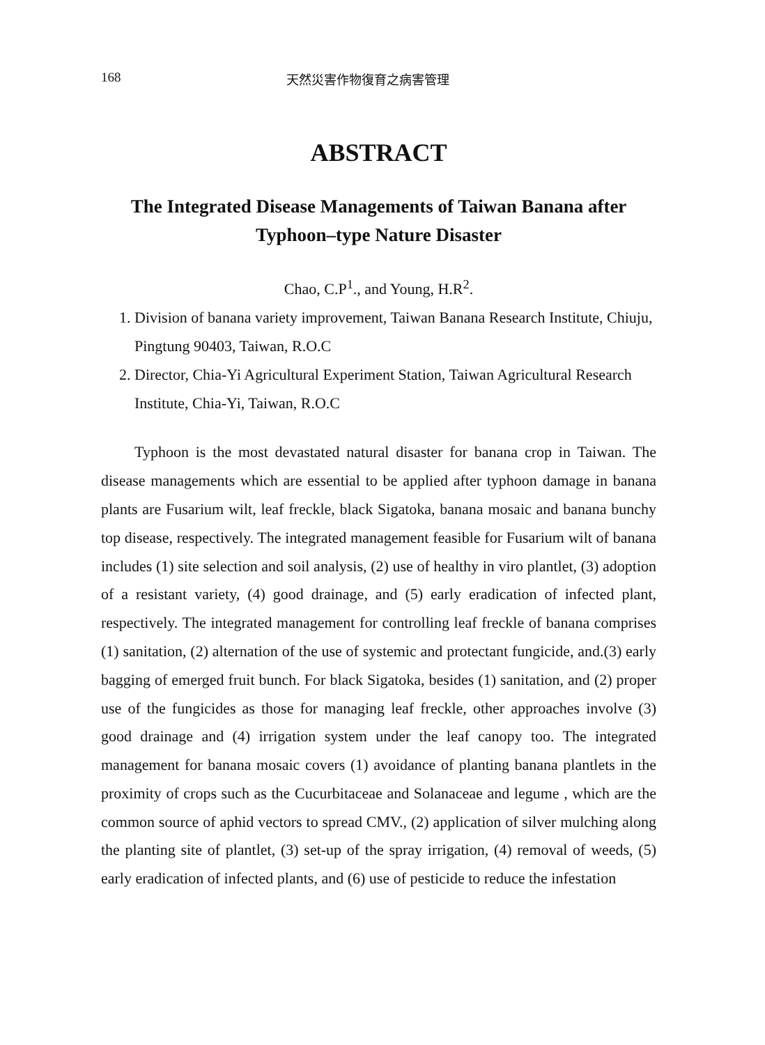168 天然災害作物復育之病害管理
ABSTRACT
The Integrated Disease Managements of Taiwan Banana after
Typhoon–type Nature Disaster
Chao, C.P<sup>1</sup>., and Young, H.R<sup>2</sup>.
1. Division of banana variety improvement, Taiwan Banana Research Institute, Chiuju, Pingtung 90403, Taiwan, R.O.C
2. Director, Chia-Yi Agricultural Experiment Station, Taiwan Agricultural Research Institute, Chia-Yi, Taiwan, R.O.C
Typhoon is the most devastated natural disaster for banana crop in Taiwan. The disease managements which are essential to be applied after typhoon damage in banana plants are Fusarium wilt, leaf freckle, black Sigatoka, banana mosaic and banana bunchy top disease, respectively. The integrated management feasible for Fusarium wilt of banana includes (1) site selection and soil analysis, (2) use of healthy in viro plantlet, (3) adoption of a resistant variety, (4) good drainage, and (5) early eradication of infected plant, respectively. The integrated management for controlling leaf freckle of banana comprises (1) sanitation, (2) alternation of the use of systemic and protectant fungicide, and.(3) early bagging of emerged fruit bunch. For black Sigatoka, besides (1) sanitation, and (2) proper use of the fungicides as those for managing leaf freckle, other approaches involve (3) good drainage and (4) irrigation system under the leaf canopy too. The integrated management for banana mosaic covers (1) avoidance of planting banana plantlets in the proximity of crops such as the Cucurbitaceae and Solanaceae and legume , which are the common source of aphid vectors to spread CMV., (2) application of silver mulching along the planting site of plantlet, (3) set-up of the spray irrigation, (4) removal of weeds, (5) early eradication of infected plants, and (6) use of pesticide to reduce the infestation